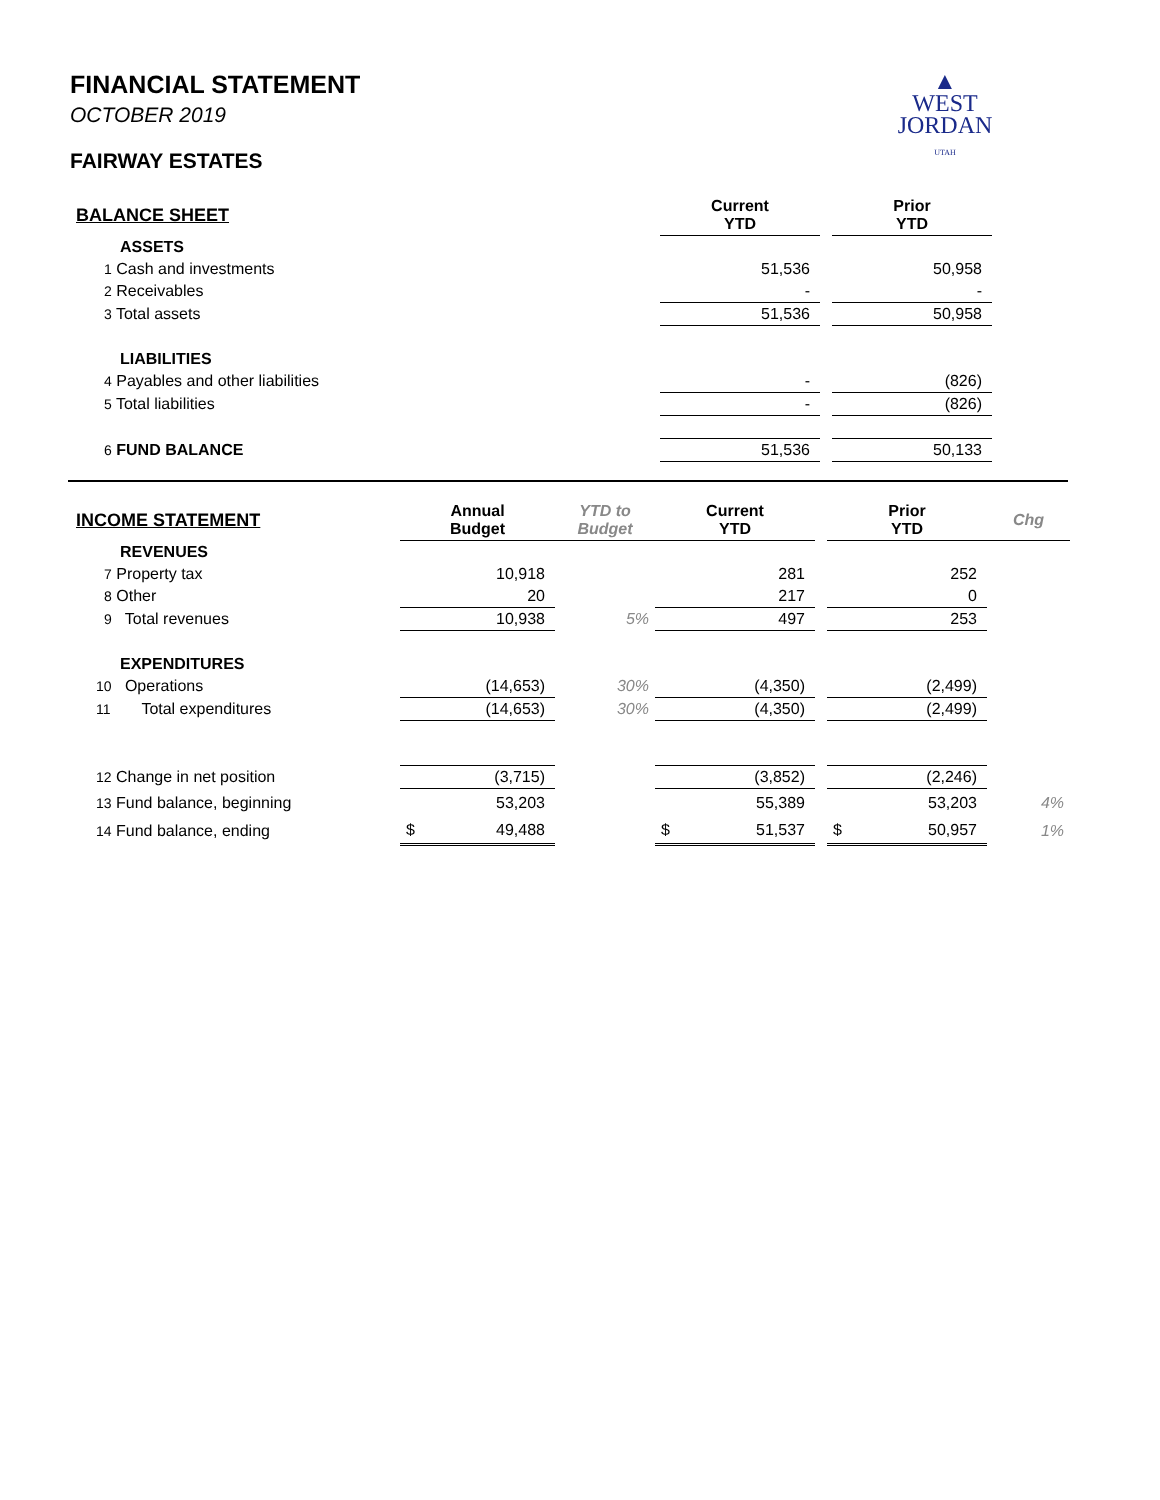▲
WEST
JORDAN
UTAH
FINANCIAL STATEMENT
OCTOBER 2019
FAIRWAY ESTATES
| BALANCE SHEET | Current YTD | | Prior YTD | |
| --- | --- | --- | --- | --- |
| ASSETS | | | | |
| 1 Cash and investments | 51,536 | | 50,958 | |
| 2 Receivables | - | | - | |
| 3 Total assets | 51,536 | | 50,958 | |
| LIABILITIES | | | | |
| 4 Payables and other liabilities | - | | (826) | |
| 5 Total liabilities | - | | (826) | |
| 6 FUND BALANCE | 51,536 | | 50,133 | |
| INCOME STATEMENT | Annual Budget | YTD to Budget | Current YTD | | Prior YTD | Chg |
| --- | --- | --- | --- | --- | --- | --- |
| REVENUES | | | | | | |
| 7 Property tax | 10,918 | | 281 | | 252 | |
| 8 Other | 20 | | 217 | | 0 | |
| 9 Total revenues | 10,938 | 5% | 497 | | 253 | |
| EXPENDITURES | | | | | | |
| 10 Operations | (14,653) | 30% | (4,350) | | (2,499) | |
| 11 Total expenditures | (14,653) | 30% | (4,350) | | (2,499) | |
| 12 Change in net position | (3,715) | | (3,852) | | (2,246) | |
| 13 Fund balance, beginning | 53,203 | | 55,389 | | 53,203 | 4% |
| 14 Fund balance, ending | $ 49,488 | | $ 51,537 | | $ 50,957 | 1% |